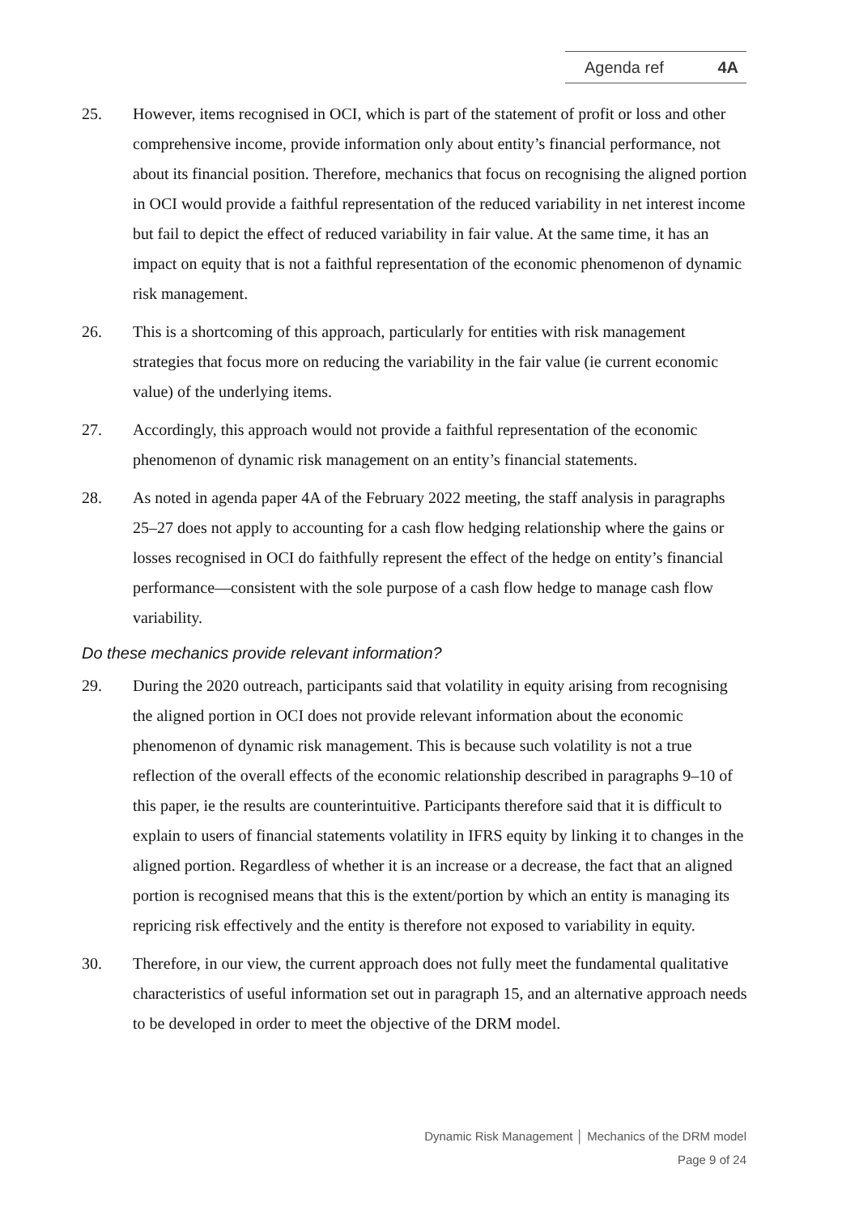Agenda ref 4A
25. However, items recognised in OCI, which is part of the statement of profit or loss and other comprehensive income, provide information only about entity’s financial performance, not about its financial position. Therefore, mechanics that focus on recognising the aligned portion in OCI would provide a faithful representation of the reduced variability in net interest income but fail to depict the effect of reduced variability in fair value. At the same time, it has an impact on equity that is not a faithful representation of the economic phenomenon of dynamic risk management.
26. This is a shortcoming of this approach, particularly for entities with risk management strategies that focus more on reducing the variability in the fair value (ie current economic value) of the underlying items.
27. Accordingly, this approach would not provide a faithful representation of the economic phenomenon of dynamic risk management on an entity’s financial statements.
28. As noted in agenda paper 4A of the February 2022 meeting, the staff analysis in paragraphs 25–27 does not apply to accounting for a cash flow hedging relationship where the gains or losses recognised in OCI do faithfully represent the effect of the hedge on entity’s financial performance—consistent with the sole purpose of a cash flow hedge to manage cash flow variability.
Do these mechanics provide relevant information?
29. During the 2020 outreach, participants said that volatility in equity arising from recognising the aligned portion in OCI does not provide relevant information about the economic phenomenon of dynamic risk management. This is because such volatility is not a true reflection of the overall effects of the economic relationship described in paragraphs 9–10 of this paper, ie the results are counterintuitive. Participants therefore said that it is difficult to explain to users of financial statements volatility in IFRS equity by linking it to changes in the aligned portion. Regardless of whether it is an increase or a decrease, the fact that an aligned portion is recognised means that this is the extent/portion by which an entity is managing its repricing risk effectively and the entity is therefore not exposed to variability in equity.
30. Therefore, in our view, the current approach does not fully meet the fundamental qualitative characteristics of useful information set out in paragraph 15, and an alternative approach needs to be developed in order to meet the objective of the DRM model.
Dynamic Risk Management │ Mechanics of the DRM model
Page 9 of 24